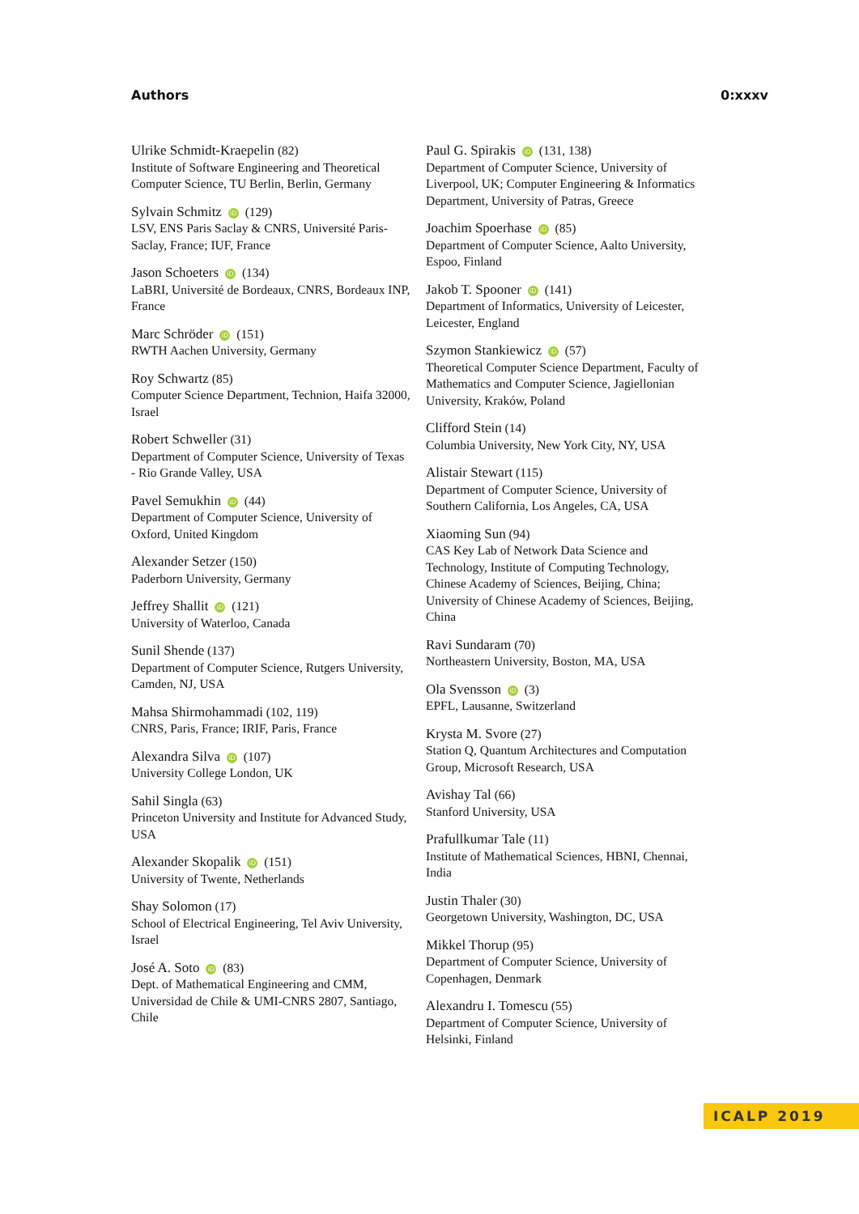Authors 0:xxxv
Ulrike Schmidt-Kraepelin (82)
Institute of Software Engineering and Theoretical Computer Science, TU Berlin, Berlin, Germany
Sylvain Schmitz iD (129)
LSV, ENS Paris Saclay & CNRS, Université Paris-Saclay, France; IUF, France
Jason Schoeters iD (134)
LaBRI, Université de Bordeaux, CNRS, Bordeaux INP, France
Marc Schröder iD (151)
RWTH Aachen University, Germany
Roy Schwartz (85)
Computer Science Department, Technion, Haifa 32000, Israel
Robert Schweller (31)
Department of Computer Science, University of Texas - Rio Grande Valley, USA
Pavel Semukhin iD (44)
Department of Computer Science, University of Oxford, United Kingdom
Alexander Setzer (150)
Paderborn University, Germany
Jeffrey Shallit iD (121)
University of Waterloo, Canada
Sunil Shende (137)
Department of Computer Science, Rutgers University, Camden, NJ, USA
Mahsa Shirmohammadi (102, 119)
CNRS, Paris, France; IRIF, Paris, France
Alexandra Silva iD (107)
University College London, UK
Sahil Singla (63)
Princeton University and Institute for Advanced Study, USA
Alexander Skopalik iD (151)
University of Twente, Netherlands
Shay Solomon (17)
School of Electrical Engineering, Tel Aviv University, Israel
José A. Soto iD (83)
Dept. of Mathematical Engineering and CMM, Universidad de Chile & UMI-CNRS 2807, Santiago, Chile
Paul G. Spirakis iD (131, 138)
Department of Computer Science, University of Liverpool, UK; Computer Engineering & Informatics Department, University of Patras, Greece
Joachim Spoerhase iD (85)
Department of Computer Science, Aalto University, Espoo, Finland
Jakob T. Spooner iD (141)
Department of Informatics, University of Leicester, Leicester, England
Szymon Stankiewicz iD (57)
Theoretical Computer Science Department, Faculty of Mathematics and Computer Science, Jagiellonian University, Kraków, Poland
Clifford Stein (14)
Columbia University, New York City, NY, USA
Alistair Stewart (115)
Department of Computer Science, University of Southern California, Los Angeles, CA, USA
Xiaoming Sun (94)
CAS Key Lab of Network Data Science and Technology, Institute of Computing Technology, Chinese Academy of Sciences, Beijing, China; University of Chinese Academy of Sciences, Beijing, China
Ravi Sundaram (70)
Northeastern University, Boston, MA, USA
Ola Svensson iD (3)
EPFL, Lausanne, Switzerland
Krysta M. Svore (27)
Station Q, Quantum Architectures and Computation Group, Microsoft Research, USA
Avishay Tal (66)
Stanford University, USA
Prafullkumar Tale (11)
Institute of Mathematical Sciences, HBNI, Chennai, India
Justin Thaler (30)
Georgetown University, Washington, DC, USA
Mikkel Thorup (95)
Department of Computer Science, University of Copenhagen, Denmark
Alexandru I. Tomescu (55)
Department of Computer Science, University of Helsinki, Finland
ICALP 2019